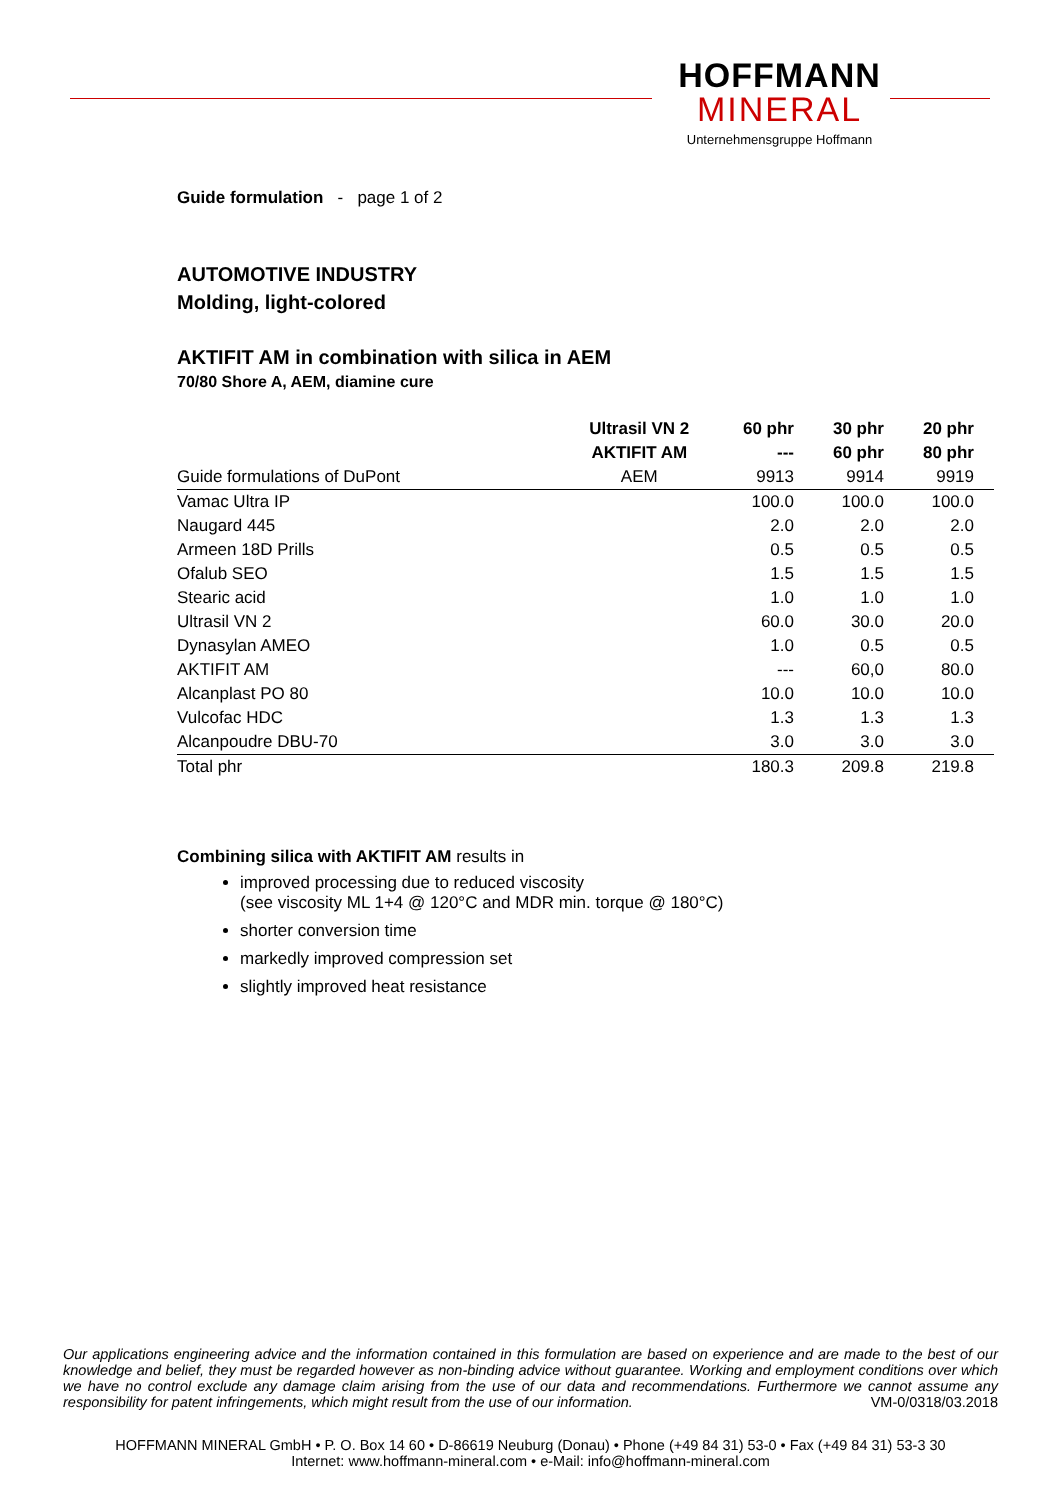HOFFMANN
MINERAL
Unternehmensgruppe Hoffmann
Guide formulation - page 1 of 2
AUTOMOTIVE INDUSTRY
Molding, light-colored
AKTIFIT AM in combination with silica in AEM
70/80 Shore A, AEM, diamine cure
| | Ultrasil VN 2 | 60 phr | 30 phr | 20 phr |
| | AKTIFIT AM | --- | 60 phr | 80 phr |
| Guide formulations of DuPont | AEM | 9913 | 9914 | 9919 |
| Vamac Ultra IP | | 100.0 | 100.0 | 100.0 |
| Naugard 445 | | 2.0 | 2.0 | 2.0 |
| Armeen 18D Prills | | 0.5 | 0.5 | 0.5 |
| Ofalub SEO | | 1.5 | 1.5 | 1.5 |
| Stearic acid | | 1.0 | 1.0 | 1.0 |
| Ultrasil VN 2 | | 60.0 | 30.0 | 20.0 |
| Dynasylan AMEO | | 1.0 | 0.5 | 0.5 |
| AKTIFIT AM | | --- | 60,0 | 80.0 |
| Alcanplast PO 80 | | 10.0 | 10.0 | 10.0 |
| Vulcofac HDC | | 1.3 | 1.3 | 1.3 |
| Alcanpoudre DBU-70 | | 3.0 | 3.0 | 3.0 |
| Total phr | | 180.3 | 209.8 | 219.8 |
Combining silica with AKTIFIT AM results in
improved processing due to reduced viscosity
(see viscosity ML 1+4 @ 120°C and MDR min. torque @ 180°C)
shorter conversion time
markedly improved compression set
slightly improved heat resistance
Our applications engineering advice and the information contained in this formulation are based on experience and are made to the best of our knowledge and belief, they must be regarded however as non-binding advice without guarantee. Working and employment conditions over which we have no control exclude any damage claim arising from the use of our data and recommendations. Furthermore we cannot assume any responsibility for patent infringements, which might result from the use of our information. VM-0/0318/03.2018
HOFFMANN MINERAL GmbH • P. O. Box 14 60 • D-86619 Neuburg (Donau) • Phone (+49 84 31) 53-0 • Fax (+49 84 31) 53-3 30
Internet: www.hoffmann-mineral.com • e-Mail: info@hoffmann-mineral.com